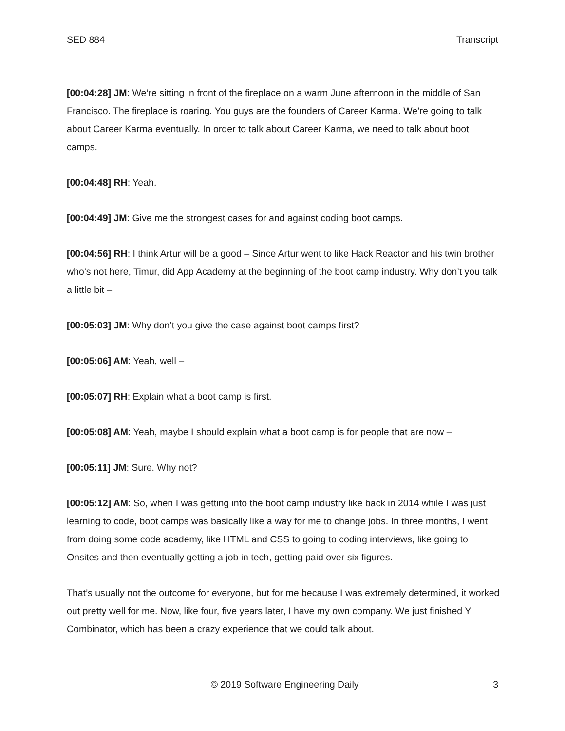SED 884 Transcript
[00:04:28] JM: We’re sitting in front of the fireplace on a warm June afternoon in the middle of San Francisco. The fireplace is roaring. You guys are the founders of Career Karma. We’re going to talk about Career Karma eventually. In order to talk about Career Karma, we need to talk about boot camps.
[00:04:48] RH: Yeah.
[00:04:49] JM: Give me the strongest cases for and against coding boot camps.
[00:04:56] RH: I think Artur will be a good – Since Artur went to like Hack Reactor and his twin brother who’s not here, Timur, did App Academy at the beginning of the boot camp industry. Why don’t you talk a little bit –
[00:05:03] JM: Why don’t you give the case against boot camps first?
[00:05:06] AM: Yeah, well –
[00:05:07] RH: Explain what a boot camp is first.
[00:05:08] AM: Yeah, maybe I should explain what a boot camp is for people that are now –
[00:05:11] JM: Sure. Why not?
[00:05:12] AM: So, when I was getting into the boot camp industry like back in 2014 while I was just learning to code, boot camps was basically like a way for me to change jobs. In three months, I went from doing some code academy, like HTML and CSS to going to coding interviews, like going to Onsites and then eventually getting a job in tech, getting paid over six figures.
That’s usually not the outcome for everyone, but for me because I was extremely determined, it worked out pretty well for me. Now, like four, five years later, I have my own company. We just finished Y Combinator, which has been a crazy experience that we could talk about.
© 2019 Software Engineering Daily 3